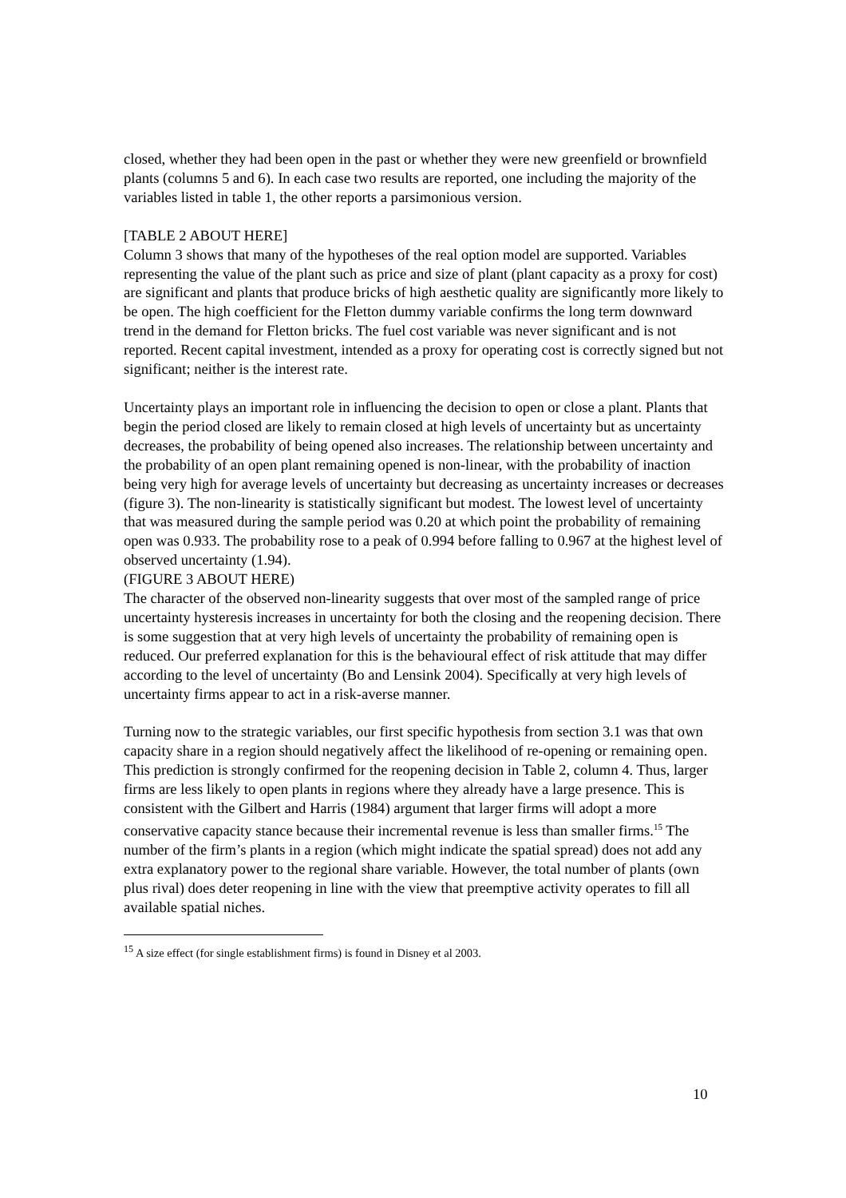closed, whether they had been open in the past or whether they were new greenfield or brownfield plants (columns 5 and 6). In each case two results are reported, one including the majority of the variables listed in table 1, the other reports a parsimonious version.
[TABLE 2 ABOUT HERE]
Column 3 shows that many of the hypotheses of the real option model are supported. Variables representing the value of the plant such as price and size of plant (plant capacity as a proxy for cost) are significant and plants that produce bricks of high aesthetic quality are significantly more likely to be open. The high coefficient for the Fletton dummy variable confirms the long term downward trend in the demand for Fletton bricks. The fuel cost variable was never significant and is not reported. Recent capital investment, intended as a proxy for operating cost is correctly signed but not significant; neither is the interest rate.
Uncertainty plays an important role in influencing the decision to open or close a plant. Plants that begin the period closed are likely to remain closed at high levels of uncertainty but as uncertainty decreases, the probability of being opened also increases. The relationship between uncertainty and the probability of an open plant remaining opened is non-linear, with the probability of inaction being very high for average levels of uncertainty but decreasing as uncertainty increases or decreases (figure 3). The non-linearity is statistically significant but modest. The lowest level of uncertainty that was measured during the sample period was 0.20 at which point the probability of remaining open was 0.933. The probability rose to a peak of 0.994 before falling to 0.967 at the highest level of observed uncertainty (1.94).
(FIGURE 3 ABOUT HERE)
The character of the observed non-linearity suggests that over most of the sampled range of price uncertainty hysteresis increases in uncertainty for both the closing and the reopening decision. There is some suggestion that at very high levels of uncertainty the probability of remaining open is reduced. Our preferred explanation for this is the behavioural effect of risk attitude that may differ according to the level of uncertainty (Bo and Lensink 2004). Specifically at very high levels of uncertainty firms appear to act in a risk-averse manner.
Turning now to the strategic variables, our first specific hypothesis from section 3.1 was that own capacity share in a region should negatively affect the likelihood of re-opening or remaining open. This prediction is strongly confirmed for the reopening decision in Table 2, column 4. Thus, larger firms are less likely to open plants in regions where they already have a large presence. This is consistent with the Gilbert and Harris (1984) argument that larger firms will adopt a more conservative capacity stance because their incremental revenue is less than smaller firms.<sup>15</sup> The number of the firm’s plants in a region (which might indicate the spatial spread) does not add any extra explanatory power to the regional share variable. However, the total number of plants (own plus rival) does deter reopening in line with the view that preemptive activity operates to fill all available spatial niches.
<sup>15</sup> A size effect (for single establishment firms) is found in Disney et al 2003.
10